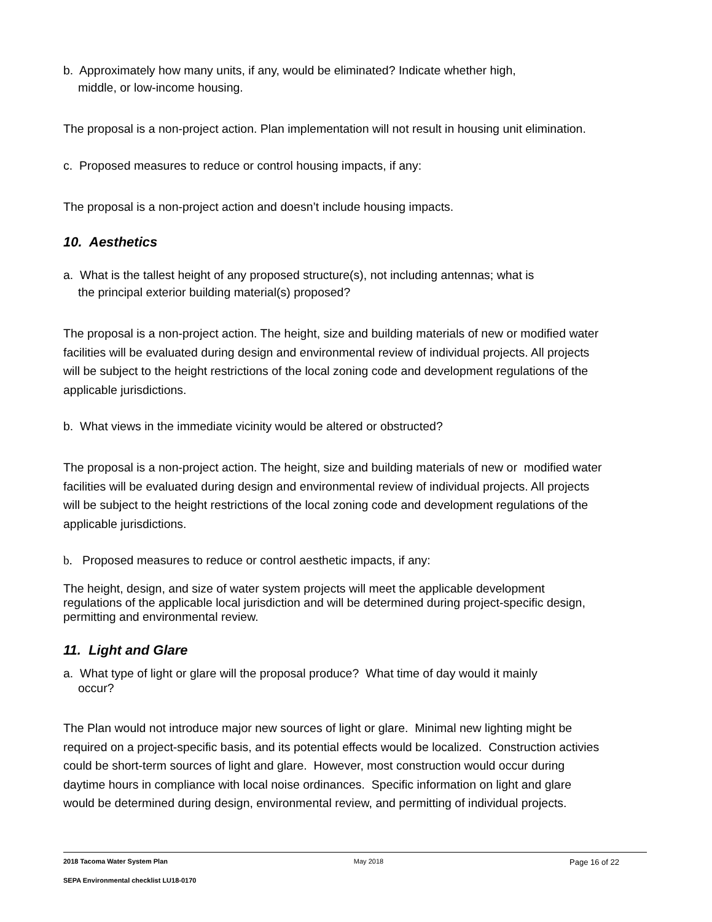b. Approximately how many units, if any, would be eliminated? Indicate whether high,
middle, or low-income housing.
The proposal is a non-project action. Plan implementation will not result in housing unit elimination.
c. Proposed measures to reduce or control housing impacts, if any:
The proposal is a non-project action and doesn’t include housing impacts.
10. Aesthetics
a. What is the tallest height of any proposed structure(s), not including antennas; what is
the principal exterior building material(s) proposed?
The proposal is a non-project action. The height, size and building materials of new or modified water facilities will be evaluated during design and environmental review of individual projects. All projects will be subject to the height restrictions of the local zoning code and development regulations of the applicable jurisdictions.
b. What views in the immediate vicinity would be altered or obstructed?
The proposal is a non-project action. The height, size and building materials of new or modified water facilities will be evaluated during design and environmental review of individual projects. All projects will be subject to the height restrictions of the local zoning code and development regulations of the applicable jurisdictions.
b. Proposed measures to reduce or control aesthetic impacts, if any:
The height, design, and size of water system projects will meet the applicable development regulations of the applicable local jurisdiction and will be determined during project-specific design, permitting and environmental review.
11. Light and Glare
a. What type of light or glare will the proposal produce? What time of day would it mainly
occur?
The Plan would not introduce major new sources of light or glare. Minimal new lighting might be required on a project-specific basis, and its potential effects would be localized. Construction activies could be short-term sources of light and glare. However, most construction would occur during daytime hours in compliance with local noise ordinances. Specific information on light and glare would be determined during design, environmental review, and permitting of individual projects.
2018 Tacoma Water System Plan May 2018 Page 16 of 22
SEPA Environmental checklist LU18-0170